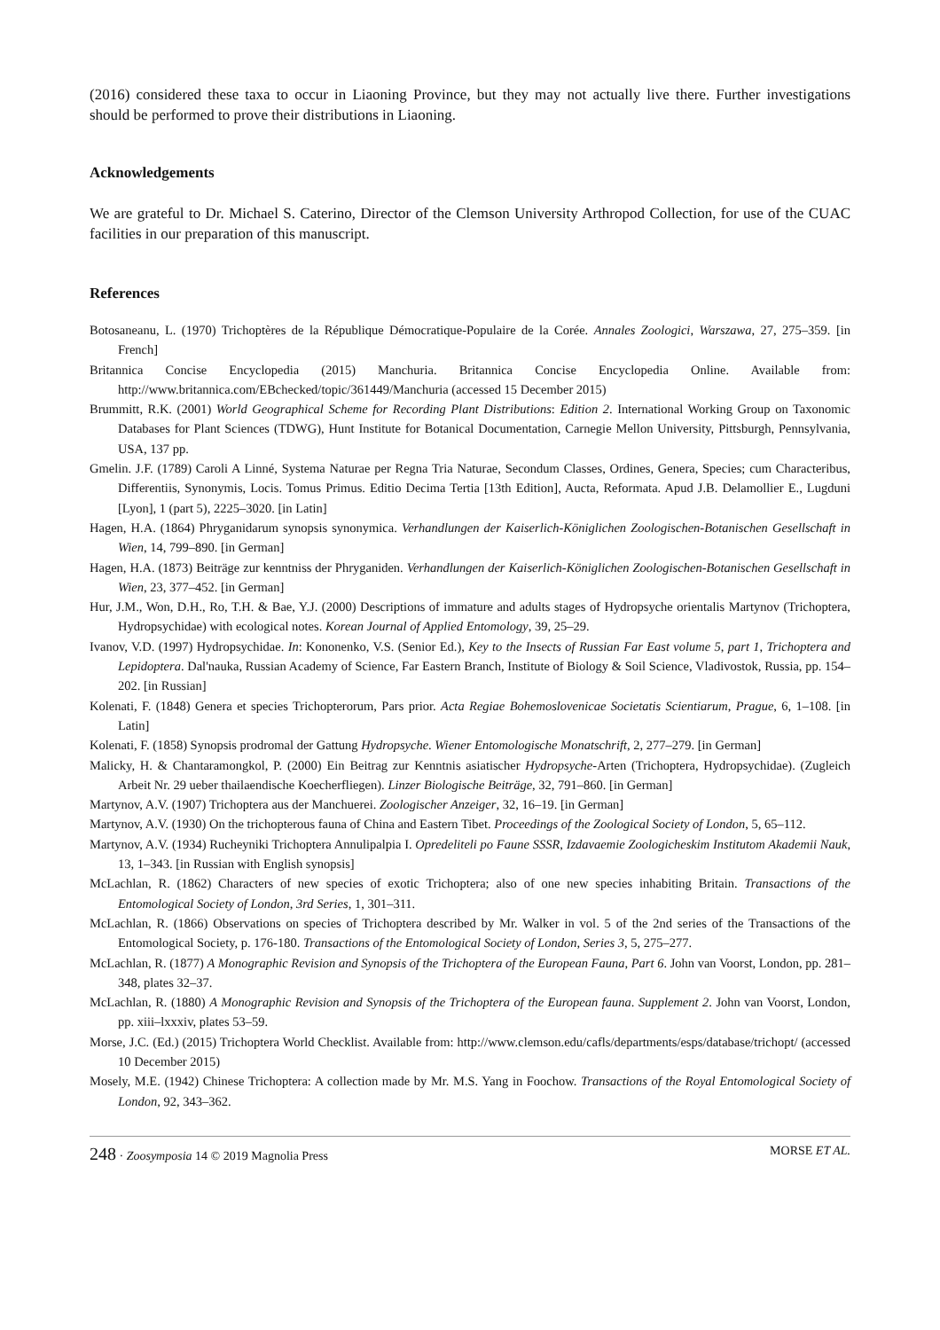(2016) considered these taxa to occur in Liaoning Province, but they may not actually live there. Further investigations should be performed to prove their distributions in Liaoning.
Acknowledgements
We are grateful to Dr. Michael S. Caterino, Director of the Clemson University Arthropod Collection, for use of the CUAC facilities in our preparation of this manuscript.
References
Botosaneanu, L. (1970) Trichoptères de la République Démocratique-Populaire de la Corée. Annales Zoologici, Warszawa, 27, 275–359. [in French]
Britannica Concise Encyclopedia (2015) Manchuria. Britannica Concise Encyclopedia Online. Available from: http://www.britannica.com/EBchecked/topic/361449/Manchuria (accessed 15 December 2015)
Brummitt, R.K. (2001) World Geographical Scheme for Recording Plant Distributions: Edition 2. International Working Group on Taxonomic Databases for Plant Sciences (TDWG), Hunt Institute for Botanical Documentation, Carnegie Mellon University, Pittsburgh, Pennsylvania, USA, 137 pp.
Gmelin. J.F. (1789) Caroli A Linné, Systema Naturae per Regna Tria Naturae, Secondum Classes, Ordines, Genera, Species; cum Characteribus, Differentiis, Synonymis, Locis. Tomus Primus. Editio Decima Tertia [13th Edition], Aucta, Reformata. Apud J.B. Delamollier E., Lugduni [Lyon], 1 (part 5), 2225–3020. [in Latin]
Hagen, H.A. (1864) Phryganidarum synopsis synonymica. Verhandlungen der Kaiserlich-Königlichen Zoologischen-Botanischen Gesellschaft in Wien, 14, 799–890. [in German]
Hagen, H.A. (1873) Beiträge zur kenntniss der Phryganiden. Verhandlungen der Kaiserlich-Königlichen Zoologischen-Botanischen Gesellschaft in Wien, 23, 377–452. [in German]
Hur, J.M., Won, D.H., Ro, T.H. & Bae, Y.J. (2000) Descriptions of immature and adults stages of Hydropsyche orientalis Martynov (Trichoptera, Hydropsychidae) with ecological notes. Korean Journal of Applied Entomology, 39, 25–29.
Ivanov, V.D. (1997) Hydropsychidae. In: Kononenko, V.S. (Senior Ed.), Key to the Insects of Russian Far East volume 5, part 1, Trichoptera and Lepidoptera. Dal'nauka, Russian Academy of Science, Far Eastern Branch, Institute of Biology & Soil Science, Vladivostok, Russia, pp. 154–202. [in Russian]
Kolenati, F. (1848) Genera et species Trichopterorum, Pars prior. Acta Regiae Bohemoslovenicae Societatis Scientiarum, Prague, 6, 1–108. [in Latin]
Kolenati, F. (1858) Synopsis prodromal der Gattung Hydropsyche. Wiener Entomologische Monatschrift, 2, 277–279. [in German]
Malicky, H. & Chantaramongkol, P. (2000) Ein Beitrag zur Kenntnis asiatischer Hydropsyche-Arten (Trichoptera, Hydropsychidae). (Zugleich Arbeit Nr. 29 ueber thailaendische Koecherfliegen). Linzer Biologische Beiträge, 32, 791–860. [in German]
Martynov, A.V. (1907) Trichoptera aus der Manchuerei. Zoologischer Anzeiger, 32, 16–19. [in German]
Martynov, A.V. (1930) On the trichopterous fauna of China and Eastern Tibet. Proceedings of the Zoological Society of London, 5, 65–112.
Martynov, A.V. (1934) Rucheyniki Trichoptera Annulipalpia I. Opredeliteli po Faune SSSR, Izdavaemie Zoologicheskim Institutom Akademii Nauk, 13, 1–343. [in Russian with English synopsis]
McLachlan, R. (1862) Characters of new species of exotic Trichoptera; also of one new species inhabiting Britain. Transactions of the Entomological Society of London, 3rd Series, 1, 301–311.
McLachlan, R. (1866) Observations on species of Trichoptera described by Mr. Walker in vol. 5 of the 2nd series of the Transactions of the Entomological Society, p. 176-180. Transactions of the Entomological Society of London, Series 3, 5, 275–277.
McLachlan, R. (1877) A Monographic Revision and Synopsis of the Trichoptera of the European Fauna, Part 6. John van Voorst, London, pp. 281–348, plates 32–37.
McLachlan, R. (1880) A Monographic Revision and Synopsis of the Trichoptera of the European fauna. Supplement 2. John van Voorst, London, pp. xiii–lxxxiv, plates 53–59.
Morse, J.C. (Ed.) (2015) Trichoptera World Checklist. Available from: http://www.clemson.edu/cafls/departments/esps/database/trichopt/ (accessed 10 December 2015)
Mosely, M.E. (1942) Chinese Trichoptera: A collection made by Mr. M.S. Yang in Foochow. Transactions of the Royal Entomological Society of London, 92, 343–362.
248 · Zoosymposia 14 © 2019 Magnolia Press MORSE ET AL.